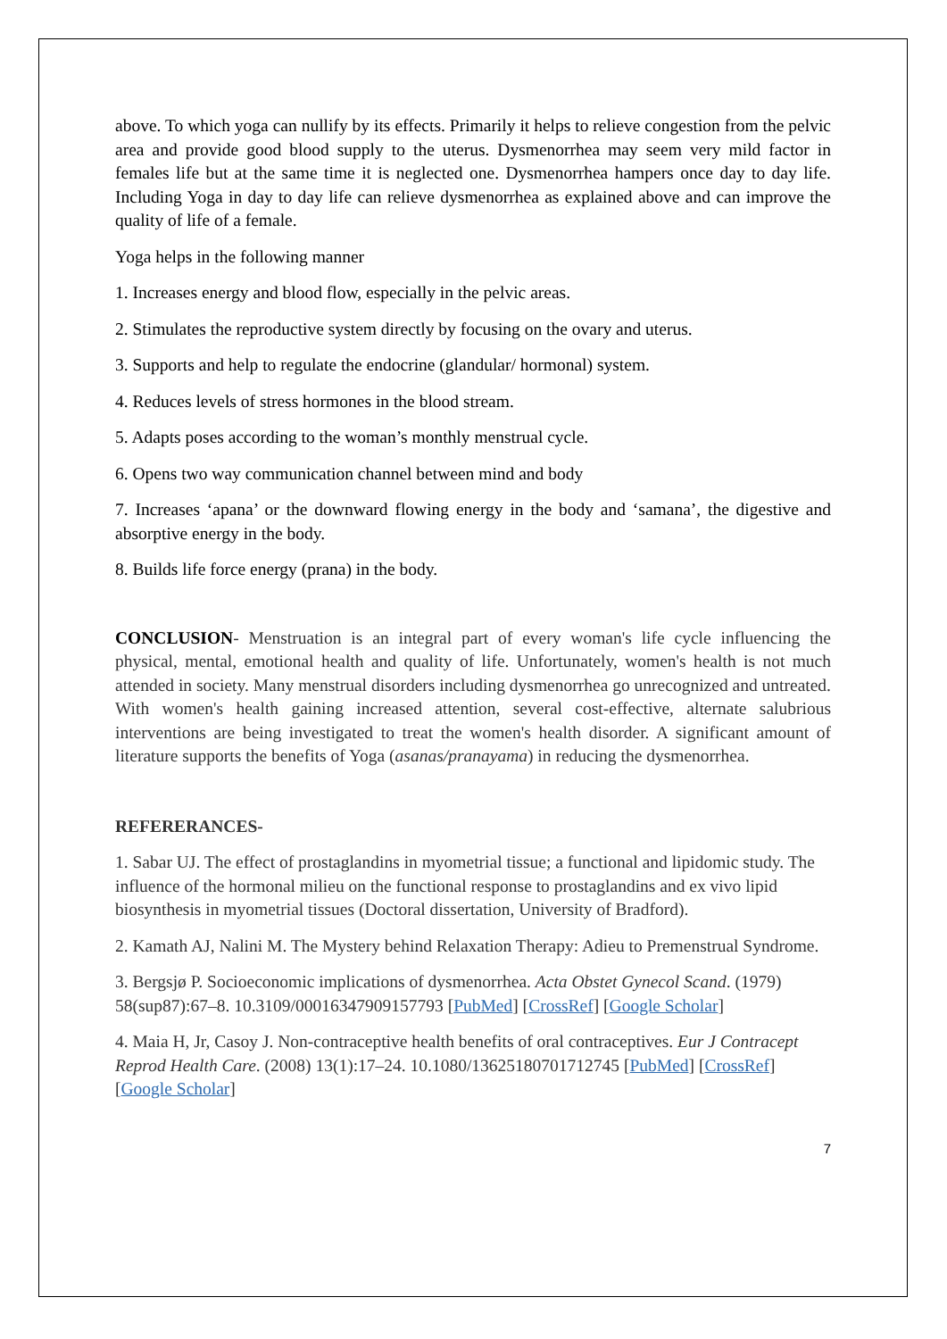above. To which yoga can nullify by its effects. Primarily it helps to relieve congestion from the pelvic area and provide good blood supply to the uterus. Dysmenorrhea may seem very mild factor in females life but at the same time it is neglected one. Dysmenorrhea hampers once day to day life. Including Yoga in day to day life can relieve dysmenorrhea as explained above and can improve the quality of life of a female.
Yoga helps in the following manner
1. Increases energy and blood flow, especially in the pelvic areas.
2. Stimulates the reproductive system directly by focusing on the ovary and uterus.
3. Supports and help to regulate the endocrine (glandular/ hormonal) system.
4. Reduces levels of stress hormones in the blood stream.
5. Adapts poses according to the woman’s monthly menstrual cycle.
6. Opens two way communication channel between mind and body
7. Increases ‘apana’ or the downward flowing energy in the body and ‘samana’, the digestive and absorptive energy in the body.
8. Builds life force energy (prana) in the body.
CONCLUSION- Menstruation is an integral part of every woman's life cycle influencing the physical, mental, emotional health and quality of life. Unfortunately, women's health is not much attended in society. Many menstrual disorders including dysmenorrhea go unrecognized and untreated. With women's health gaining increased attention, several cost-effective, alternate salubrious interventions are being investigated to treat the women's health disorder. A significant amount of literature supports the benefits of Yoga (asanas/pranayama) in reducing the dysmenorrhea.
REFERERANCES-
1. Sabar UJ. The effect of prostaglandins in myometrial tissue; a functional and lipidomic study. The influence of the hormonal milieu on the functional response to prostaglandins and ex vivo lipid biosynthesis in myometrial tissues (Doctoral dissertation, University of Bradford).
2. Kamath AJ, Nalini M. The Mystery behind Relaxation Therapy: Adieu to Premenstrual Syndrome.
3. Bergsjø P. Socioeconomic implications of dysmenorrhea. Acta Obstet Gynecol Scand. (1979) 58(sup87):67–8. 10.3109/00016347909157793 [PubMed] [CrossRef] [Google Scholar]
4. Maia H, Jr, Casoy J. Non-contraceptive health benefits of oral contraceptives. Eur J Contracept Reprod Health Care. (2008) 13(1):17–24. 10.1080/13625180701712745 [PubMed] [CrossRef] [Google Scholar]
7